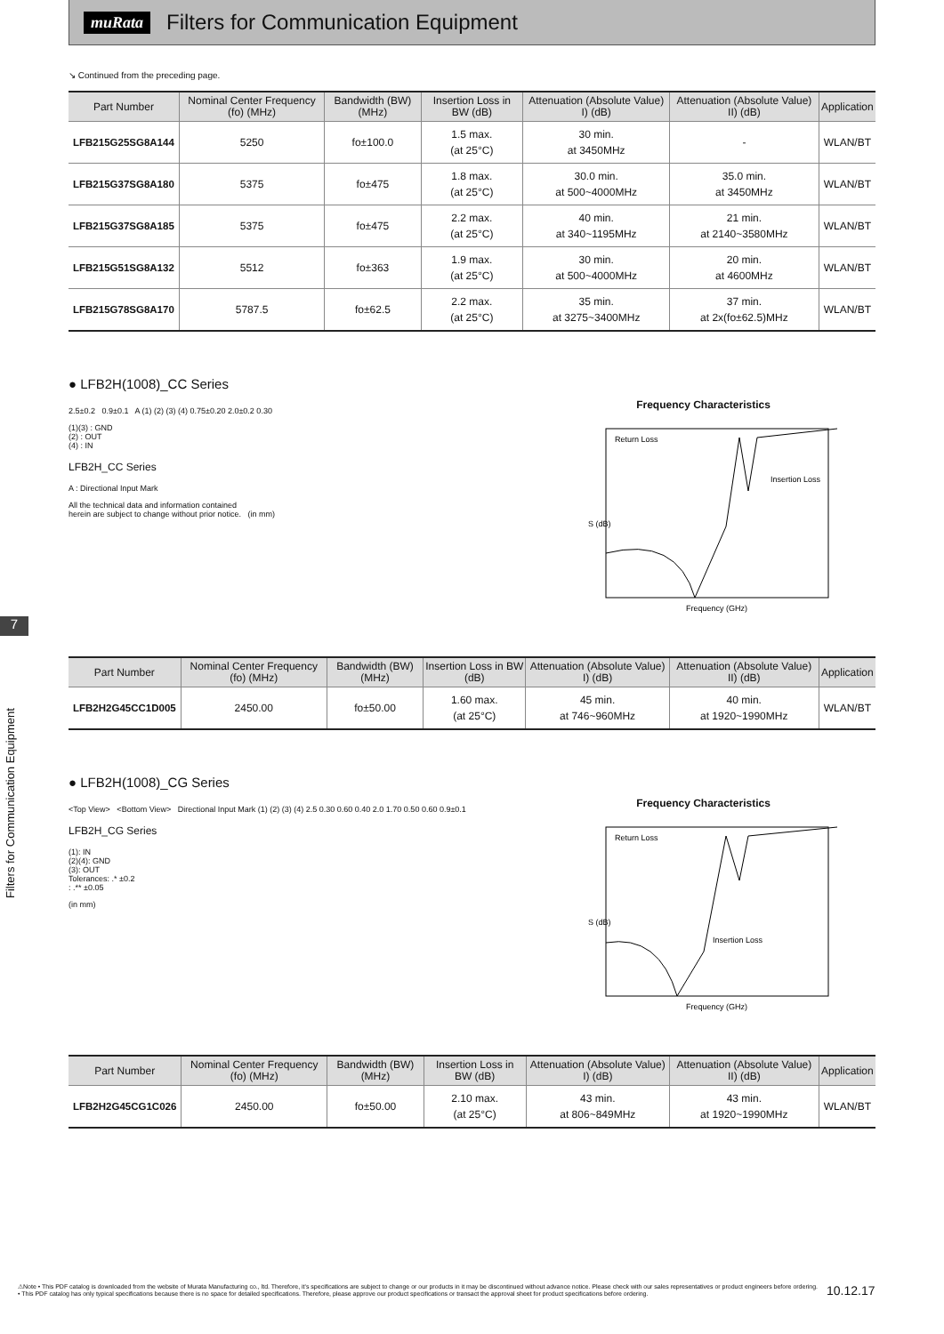muRata Filters for Communication Equipment
7
Filters for Communication Equipment
↘ Continued from the preceding page.
| Part Number | Nominal Center Frequency (fo) (MHz) | Bandwidth (BW) (MHz) | Insertion Loss in BW (dB) | Attenuation (Absolute Value) I) (dB) | Attenuation (Absolute Value) II) (dB) | Application |
| --- | --- | --- | --- | --- | --- | --- |
| LFB215G25SG8A144 | 5250 | fo±100.0 | 1.5 max. (at 25°C) | 30 min. at 3450MHz | - | WLAN/BT |
| LFB215G37SG8A180 | 5375 | fo±475 | 1.8 max. (at 25°C) | 30.0 min. at 500~4000MHz | 35.0 min. at 3450MHz | WLAN/BT |
| LFB215G37SG8A185 | 5375 | fo±475 | 2.2 max. (at 25°C) | 40 min. at 340~1195MHz | 21 min. at 2140~3580MHz | WLAN/BT |
| LFB215G51SG8A132 | 5512 | fo±363 | 1.9 max. (at 25°C) | 30 min. at 500~4000MHz | 20 min. at 4600MHz | WLAN/BT |
| LFB215G78SG8A170 | 5787.5 | fo±62.5 | 2.2 max. (at 25°C) | 35 min. at 3275~3400MHz | 37 min. at 2x(fo±62.5)MHz | WLAN/BT |
● LFB2H(1008)_CC Series
2.5±0.2 0.9±0.1 A (1) (2) (3) (4) 0.75±0.20 2.0±0.2 0.30
(1)(3) : GND
(2) : OUT
(4) : IN
LFB2H_CC Series
A : Directional Input Mark
All the technical data and information contained
herein are subject to change without prior notice. (in mm)
Frequency Characteristics
Return Loss
Insertion Loss
S (dB)
Frequency (GHz)
| Part Number | Nominal Center Frequency (fo) (MHz) | Bandwidth (BW) (MHz) | Insertion Loss in BW (dB) | Attenuation (Absolute Value) I) (dB) | Attenuation (Absolute Value) II) (dB) | Application |
| --- | --- | --- | --- | --- | --- | --- |
| LFB2H2G45CC1D005 | 2450.00 | fo±50.00 | 1.60 max. (at 25°C) | 45 min. at 746~960MHz | 40 min. at 1920~1990MHz | WLAN/BT |
● LFB2H(1008)_CG Series
<Top View> <Bottom View> Directional Input Mark (1) (2) (3) (4) 2.5 0.30 0.60 0.40 2.0 1.70 0.50 0.60 0.9±0.1
LFB2H_CG Series
(1): IN
(2)(4): GND
(3): OUT
Tolerances: .* ±0.2
: .** ±0.05
(in mm)
Frequency Characteristics
Return Loss
Insertion Loss
S (dB)
Frequency (GHz)
| Part Number | Nominal Center Frequency (fo) (MHz) | Bandwidth (BW) (MHz) | Insertion Loss in BW (dB) | Attenuation (Absolute Value) I) (dB) | Attenuation (Absolute Value) II) (dB) | Application |
| --- | --- | --- | --- | --- | --- | --- |
| LFB2H2G45CG1C026 | 2450.00 | fo±50.00 | 2.10 max. (at 25°C) | 43 min. at 806~849MHz | 43 min. at 1920~1990MHz | WLAN/BT |
⚠Note • This PDF catalog is downloaded from the website of Murata Manufacturing co., ltd. Therefore, it's specifications are subject to change or our products in it may be discontinued without advance notice. Please check with our sales representatives or product engineers before ordering.
• This PDF catalog has only typical specifications because there is no space for detailed specifications. Therefore, please approve our product specifications or transact the approval sheet for product specifications before ordering.
10.12.17